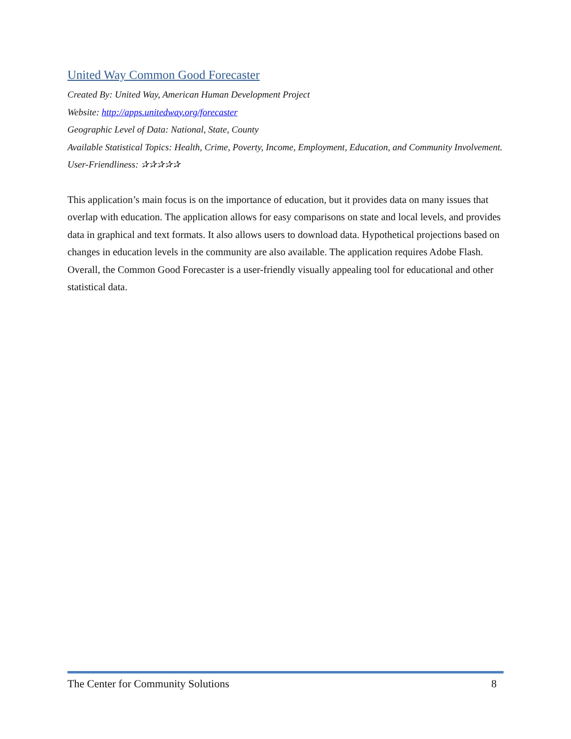United Way Common Good Forecaster
Created By: United Way, American Human Development Project
Website: http://apps.unitedway.org/forecaster
Geographic Level of Data: National, State, County
Available Statistical Topics: Health, Crime, Poverty, Income, Employment, Education, and Community Involvement.
User-Friendliness: ✰✰✰✰✰
This application’s main focus is on the importance of education, but it provides data on many issues that overlap with education. The application allows for easy comparisons on state and local levels, and provides data in graphical and text formats. It also allows users to download data. Hypothetical projections based on changes in education levels in the community are also available. The application requires Adobe Flash. Overall, the Common Good Forecaster is a user-friendly visually appealing tool for educational and other statistical data.
The Center for Community Solutions 8